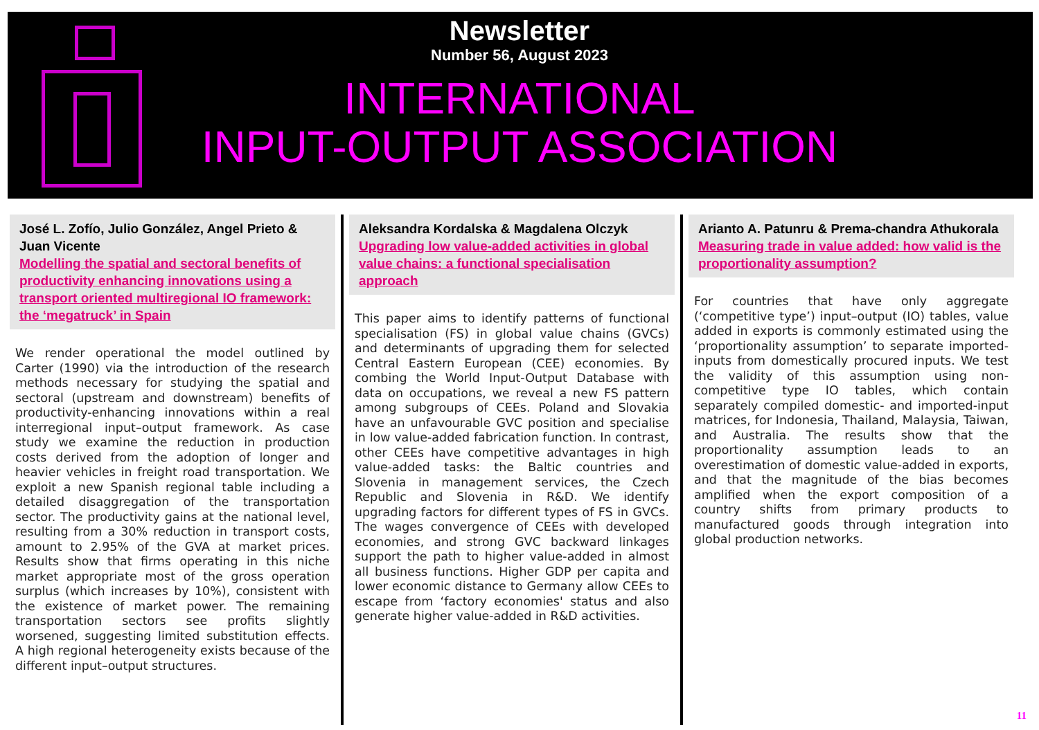Newsletter
Number 56, August 2023
INTERNATIONAL
INPUT-OUTPUT ASSOCIATION
José L. Zofío, Julio González, Angel Prieto & Juan Vicente
Modelling the spatial and sectoral benefits of productivity enhancing innovations using a transport oriented multiregional IO framework: the ‘megatruck’ in Spain
We render operational the model outlined by Carter (1990) via the introduction of the research methods necessary for studying the spatial and sectoral (upstream and downstream) benefits of productivity-enhancing innovations within a real interregional input–output framework. As case study we examine the reduction in production costs derived from the adoption of longer and heavier vehicles in freight road transportation. We exploit a new Spanish regional table including a detailed disaggregation of the transportation sector. The productivity gains at the national level, resulting from a 30% reduction in transport costs, amount to 2.95% of the GVA at market prices. Results show that firms operating in this niche market appropriate most of the gross operation surplus (which increases by 10%), consistent with the existence of market power. The remaining transportation sectors see profits slightly worsened, suggesting limited substitution effects. A high regional heterogeneity exists because of the different input–output structures.
Aleksandra Kordalska & Magdalena Olczyk
Upgrading low value-added activities in global value chains: a functional specialisation approach
This paper aims to identify patterns of functional specialisation (FS) in global value chains (GVCs) and determinants of upgrading them for selected Central Eastern European (CEE) economies. By combing the World Input-Output Database with data on occupations, we reveal a new FS pattern among subgroups of CEEs. Poland and Slovakia have an unfavourable GVC position and specialise in low value-added fabrication function. In contrast, other CEEs have competitive advantages in high value-added tasks: the Baltic countries and Slovenia in management services, the Czech Republic and Slovenia in R&D. We identify upgrading factors for different types of FS in GVCs. The wages convergence of CEEs with developed economies, and strong GVC backward linkages support the path to higher value-added in almost all business functions. Higher GDP per capita and lower economic distance to Germany allow CEEs to escape from ‘factory economies' status and also generate higher value-added in R&D activities.
Arianto A. Patunru & Prema-chandra Athukorala
Measuring trade in value added: how valid is the proportionality assumption?
For countries that have only aggregate (‘competitive type’) input–output (IO) tables, value added in exports is commonly estimated using the ‘proportionality assumption’ to separate imported-inputs from domestically procured inputs. We test the validity of this assumption using non-competitive type IO tables, which contain separately compiled domestic- and imported-input matrices, for Indonesia, Thailand, Malaysia, Taiwan, and Australia. The results show that the proportionality assumption leads to an overestimation of domestic value-added in exports, and that the magnitude of the bias becomes amplified when the export composition of a country shifts from primary products to manufactured goods through integration into global production networks.
11